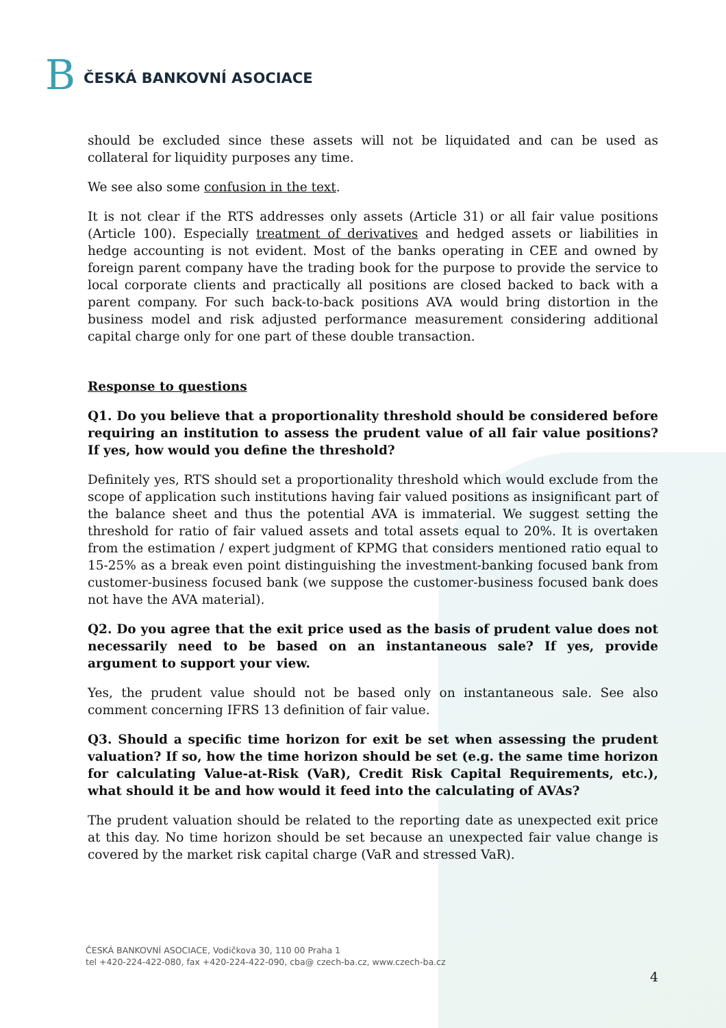B
ČESKÁ BANKOVNÍ ASOCIACE
should be excluded since these assets will not be liquidated and can be used as collateral for liquidity purposes any time.
We see also some confusion in the text.
It is not clear if the RTS addresses only assets (Article 31) or all fair value positions (Article 100). Especially treatment of derivatives and hedged assets or liabilities in hedge accounting is not evident. Most of the banks operating in CEE and owned by foreign parent company have the trading book for the purpose to provide the service to local corporate clients and practically all positions are closed backed to back with a parent company. For such back-to-back positions AVA would bring distortion in the business model and risk adjusted performance measurement considering additional capital charge only for one part of these double transaction.
Response to questions
Q1. Do you believe that a proportionality threshold should be considered before requiring an institution to assess the prudent value of all fair value positions? If yes, how would you define the threshold?
Definitely yes, RTS should set a proportionality threshold which would exclude from the scope of application such institutions having fair valued positions as insignificant part of the balance sheet and thus the potential AVA is immaterial. We suggest setting the threshold for ratio of fair valued assets and total assets equal to 20%. It is overtaken from the estimation / expert judgment of KPMG that considers mentioned ratio equal to 15-25% as a break even point distinguishing the investment-banking focused bank from customer-business focused bank (we suppose the customer-business focused bank does not have the AVA material).
Q2. Do you agree that the exit price used as the basis of prudent value does not necessarily need to be based on an instantaneous sale? If yes, provide argument to support your view.
Yes, the prudent value should not be based only on instantaneous sale. See also comment concerning IFRS 13 definition of fair value.
Q3. Should a specific time horizon for exit be set when assessing the prudent valuation? If so, how the time horizon should be set (e.g. the same time horizon for calculating Value-at-Risk (VaR), Credit Risk Capital Requirements, etc.), what should it be and how would it feed into the calculating of AVAs?
The prudent valuation should be related to the reporting date as unexpected exit price at this day. No time horizon should be set because an unexpected fair value change is covered by the market risk capital charge (VaR and stressed VaR).
ČESKÁ BANKOVNÍ ASOCIACE, Vodičkova 30, 110 00 Praha 1
tel +420-224-422-080, fax +420-224-422-090, cba@ czech-ba.cz, www.czech-ba.cz
4